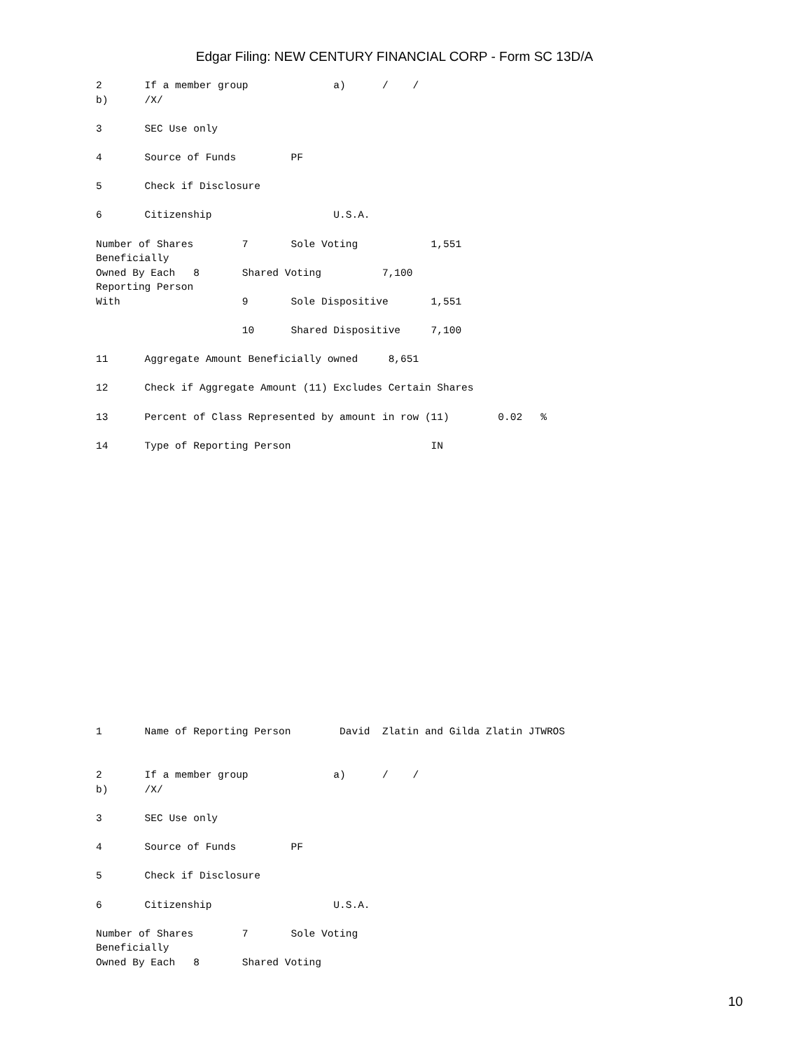Edgar Filing: NEW CENTURY FINANCIAL CORP - Form SC 13D/A
2       If a member group              a)      /    /
b)      /X/

3       SEC Use only

4       Source of Funds         PF

5       Check if Disclosure

6       Citizenship                    U.S.A.

Number of Shares        7       Sole Voting            1,551
Beneficially
Owned By Each   8       Shared Voting          7,100
Reporting Person
With                    9       Sole Dispositive       1,551

                        10      Shared Dispositive     7,100

11      Aggregate Amount Beneficially owned     8,651

12      Check if Aggregate Amount (11) Excludes Certain Shares

13      Percent of Class Represented by amount in row (11)        0.02   %

14      Type of Reporting Person                       IN
1       Name of Reporting Person        David  Zlatin and Gilda Zlatin JTWROS


2       If a member group              a)      /    /
b)      /X/

3       SEC Use only

4       Source of Funds         PF

5       Check if Disclosure

6       Citizenship                    U.S.A.

Number of Shares        7       Sole Voting
Beneficially
Owned By Each   8       Shared Voting
10